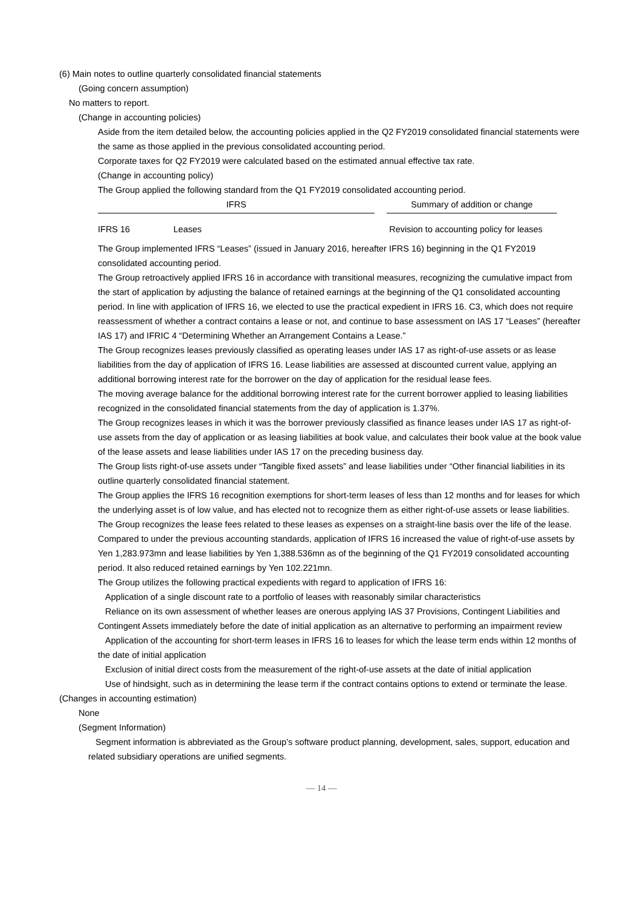(6) Main notes to outline quarterly consolidated financial statements
(Going concern assumption)
No matters to report.
(Change in accounting policies)
Aside from the item detailed below, the accounting policies applied in the Q2 FY2019 consolidated financial statements were the same as those applied in the previous consolidated accounting period.
Corporate taxes for Q2 FY2019 were calculated based on the estimated annual effective tax rate.
(Change in accounting policy)
The Group applied the following standard from the Q1 FY2019 consolidated accounting period.
| IFRS | | | Summary of addition or change |
| --- | --- | --- | --- |
| IFRS 16 | Leases | | Revision to accounting policy for leases |
The Group implemented IFRS “Leases” (issued in January 2016, hereafter IFRS 16) beginning in the Q1 FY2019 consolidated accounting period.
The Group retroactively applied IFRS 16 in accordance with transitional measures, recognizing the cumulative impact from the start of application by adjusting the balance of retained earnings at the beginning of the Q1 consolidated accounting period. In line with application of IFRS 16, we elected to use the practical expedient in IFRS 16. C3, which does not require reassessment of whether a contract contains a lease or not, and continue to base assessment on IAS 17 “Leases” (hereafter IAS 17) and IFRIC 4 “Determining Whether an Arrangement Contains a Lease.”
The Group recognizes leases previously classified as operating leases under IAS 17 as right-of-use assets or as lease liabilities from the day of application of IFRS 16. Lease liabilities are assessed at discounted current value, applying an additional borrowing interest rate for the borrower on the day of application for the residual lease fees.
The moving average balance for the additional borrowing interest rate for the current borrower applied to leasing liabilities recognized in the consolidated financial statements from the day of application is 1.37%.
The Group recognizes leases in which it was the borrower previously classified as finance leases under IAS 17 as right-of-use assets from the day of application or as leasing liabilities at book value, and calculates their book value at the book value of the lease assets and lease liabilities under IAS 17 on the preceding business day.
The Group lists right-of-use assets under “Tangible fixed assets” and lease liabilities under “Other financial liabilities in its outline quarterly consolidated financial statement.
The Group applies the IFRS 16 recognition exemptions for short-term leases of less than 12 months and for leases for which the underlying asset is of low value, and has elected not to recognize them as either right-of-use assets or lease liabilities. The Group recognizes the lease fees related to these leases as expenses on a straight-line basis over the life of the lease.
Compared to under the previous accounting standards, application of IFRS 16 increased the value of right-of-use assets by Yen 1,283.973mn and lease liabilities by Yen 1,388.536mn as of the beginning of the Q1 FY2019 consolidated accounting period. It also reduced retained earnings by Yen 102.221mn.
The Group utilizes the following practical expedients with regard to application of IFRS 16:
Application of a single discount rate to a portfolio of leases with reasonably similar characteristics
Reliance on its own assessment of whether leases are onerous applying IAS 37 Provisions, Contingent Liabilities and Contingent Assets immediately before the date of initial application as an alternative to performing an impairment review
Application of the accounting for short-term leases in IFRS 16 to leases for which the lease term ends within 12 months of the date of initial application
Exclusion of initial direct costs from the measurement of the right-of-use assets at the date of initial application
Use of hindsight, such as in determining the lease term if the contract contains options to extend or terminate the lease.
(Changes in accounting estimation)
None
(Segment Information)
Segment information is abbreviated as the Group’s software product planning, development, sales, support, education and related subsidiary operations are unified segments.
— 14 —